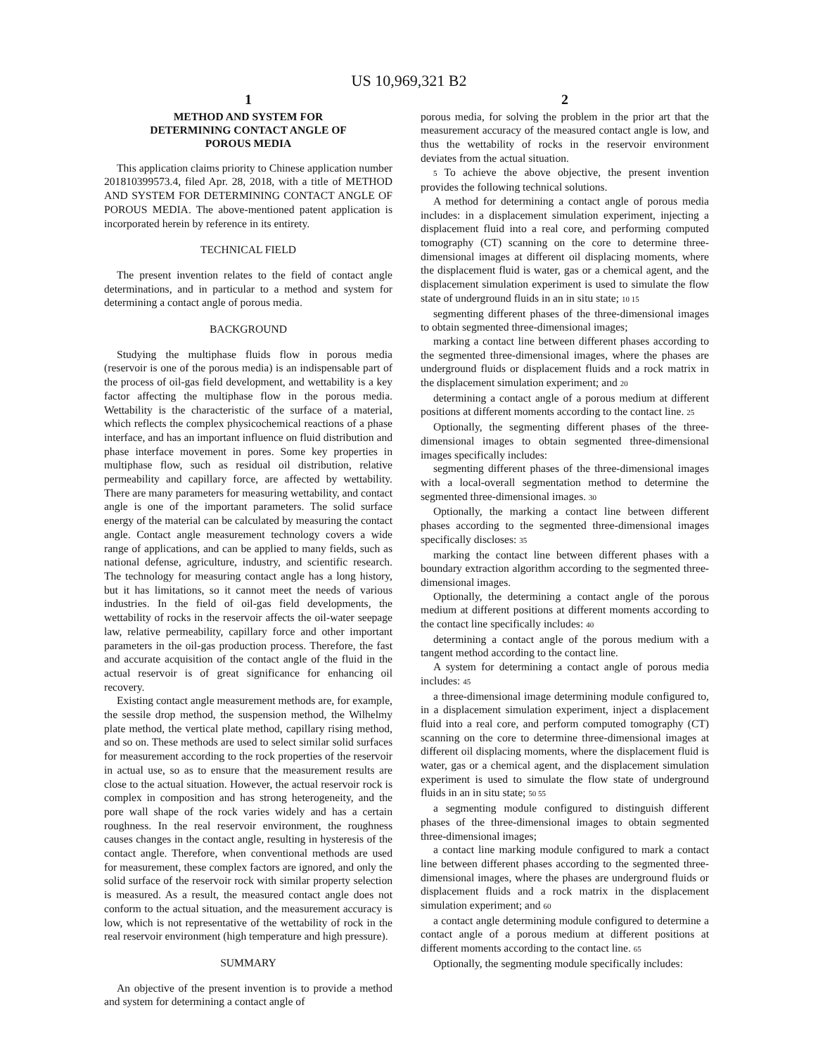US 10,969,321 B2
1
METHOD AND SYSTEM FOR
DETERMINING CONTACT ANGLE OF
POROUS MEDIA
This application claims priority to Chinese application number 201810399573.4, filed Apr. 28, 2018, with a title of METHOD AND SYSTEM FOR DETERMINING CONTACT ANGLE OF POROUS MEDIA. The above-mentioned patent application is incorporated herein by reference in its entirety.
TECHNICAL FIELD
The present invention relates to the field of contact angle determinations, and in particular to a method and system for determining a contact angle of porous media.
BACKGROUND
Studying the multiphase fluids flow in porous media (reservoir is one of the porous media) is an indispensable part of the process of oil-gas field development, and wettability is a key factor affecting the multiphase flow in the porous media. Wettability is the characteristic of the surface of a material, which reflects the complex physicochemical reactions of a phase interface, and has an important influence on fluid distribution and phase interface movement in pores. Some key properties in multiphase flow, such as residual oil distribution, relative permeability and capillary force, are affected by wettability. There are many parameters for measuring wettability, and contact angle is one of the important parameters. The solid surface energy of the material can be calculated by measuring the contact angle. Contact angle measurement technology covers a wide range of applications, and can be applied to many fields, such as national defense, agriculture, industry, and scientific research. The technology for measuring contact angle has a long history, but it has limitations, so it cannot meet the needs of various industries. In the field of oil-gas field developments, the wettability of rocks in the reservoir affects the oil-water seepage law, relative permeability, capillary force and other important parameters in the oil-gas production process. Therefore, the fast and accurate acquisition of the contact angle of the fluid in the actual reservoir is of great significance for enhancing oil recovery.
Existing contact angle measurement methods are, for example, the sessile drop method, the suspension method, the Wilhelmy plate method, the vertical plate method, capillary rising method, and so on. These methods are used to select similar solid surfaces for measurement according to the rock properties of the reservoir in actual use, so as to ensure that the measurement results are close to the actual situation. However, the actual reservoir rock is complex in composition and has strong heterogeneity, and the pore wall shape of the rock varies widely and has a certain roughness. In the real reservoir environment, the roughness causes changes in the contact angle, resulting in hysteresis of the contact angle. Therefore, when conventional methods are used for measurement, these complex factors are ignored, and only the solid surface of the reservoir rock with similar property selection is measured. As a result, the measured contact angle does not conform to the actual situation, and the measurement accuracy is low, which is not representative of the wettability of rock in the real reservoir environment (high temperature and high pressure).
SUMMARY
An objective of the present invention is to provide a method and system for determining a contact angle of
2
porous media, for solving the problem in the prior art that the measurement accuracy of the measured contact angle is low, and thus the wettability of rocks in the reservoir environment deviates from the actual situation.
5 To achieve the above objective, the present invention provides the following technical solutions.
A method for determining a contact angle of porous media includes: in a displacement simulation experiment, injecting a displacement fluid into a real core, and performing computed tomography (CT) scanning on the core to determine three-dimensional images at different oil displacing moments, where the displacement fluid is water, gas or a chemical agent, and the displacement simulation experiment is used to simulate the flow state of underground fluids in an in situ state; 10 15
segmenting different phases of the three-dimensional images to obtain segmented three-dimensional images;
marking a contact line between different phases according to the segmented three-dimensional images, where the phases are underground fluids or displacement fluids and a rock matrix in the displacement simulation experiment; and 20
determining a contact angle of a porous medium at different positions at different moments according to the contact line. 25
Optionally, the segmenting different phases of the three-dimensional images to obtain segmented three-dimensional images specifically includes:
segmenting different phases of the three-dimensional images with a local-overall segmentation method to determine the segmented three-dimensional images. 30
Optionally, the marking a contact line between different phases according to the segmented three-dimensional images specifically discloses: 35
marking the contact line between different phases with a boundary extraction algorithm according to the segmented three-dimensional images.
Optionally, the determining a contact angle of the porous medium at different positions at different moments according to the contact line specifically includes: 40
determining a contact angle of the porous medium with a tangent method according to the contact line.
A system for determining a contact angle of porous media includes: 45
a three-dimensional image determining module configured to, in a displacement simulation experiment, inject a displacement fluid into a real core, and perform computed tomography (CT) scanning on the core to determine three-dimensional images at different oil displacing moments, where the displacement fluid is water, gas or a chemical agent, and the displacement simulation experiment is used to simulate the flow state of underground fluids in an in situ state; 50 55
a segmenting module configured to distinguish different phases of the three-dimensional images to obtain segmented three-dimensional images;
a contact line marking module configured to mark a contact line between different phases according to the segmented three-dimensional images, where the phases are underground fluids or displacement fluids and a rock matrix in the displacement simulation experiment; and 60
a contact angle determining module configured to determine a contact angle of a porous medium at different positions at different moments according to the contact line. 65
Optionally, the segmenting module specifically includes: